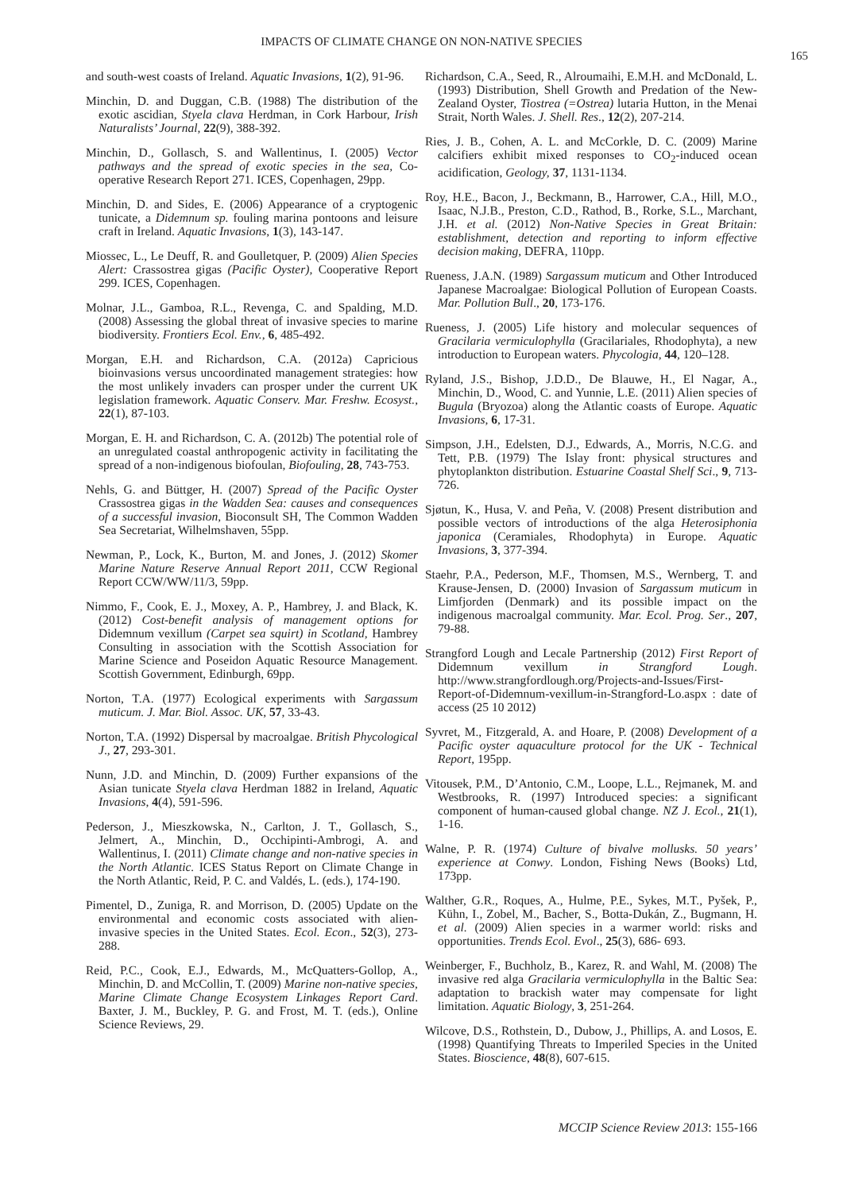IMPACTS OF CLIMATE CHANGE ON NON-NATIVE SPECIES
165
and south-west coasts of Ireland. Aquatic Invasions, 1(2), 91-96.
Minchin, D. and Duggan, C.B. (1988) The distribution of the exotic ascidian, Styela clava Herdman, in Cork Harbour, Irish Naturalists’ Journal, 22(9), 388-392.
Minchin, D., Gollasch, S. and Wallentinus, I. (2005) Vector pathways and the spread of exotic species in the sea, Co-operative Research Report 271. ICES, Copenhagen, 29pp.
Minchin, D. and Sides, E. (2006) Appearance of a cryptogenic tunicate, a Didemnum sp. fouling marina pontoons and leisure craft in Ireland. Aquatic Invasions, 1(3), 143-147.
Miossec, L., Le Deuff, R. and Goulletquer, P. (2009) Alien Species Alert: Crassostrea gigas (Pacific Oyster), Cooperative Report 299. ICES, Copenhagen.
Molnar, J.L., Gamboa, R.L., Revenga, C. and Spalding, M.D. (2008) Assessing the global threat of invasive species to marine biodiversity. Frontiers Ecol. Env., 6, 485-492.
Morgan, E.H. and Richardson, C.A. (2012a) Capricious bioinvasions versus uncoordinated management strategies: how the most unlikely invaders can prosper under the current UK legislation framework. Aquatic Conserv. Mar. Freshw. Ecosyst., 22(1), 87-103.
Morgan, E. H. and Richardson, C. A. (2012b) The potential role of an unregulated coastal anthropogenic activity in facilitating the spread of a non-indigenous biofoulan, Biofouling, 28, 743-753.
Nehls, G. and Büttger, H. (2007) Spread of the Pacific Oyster Crassostrea gigas in the Wadden Sea: causes and consequences of a successful invasion, Bioconsult SH, The Common Wadden Sea Secretariat, Wilhelmshaven, 55pp.
Newman, P., Lock, K., Burton, M. and Jones, J. (2012) Skomer Marine Nature Reserve Annual Report 2011, CCW Regional Report CCW/WW/11/3, 59pp.
Nimmo, F., Cook, E. J., Moxey, A. P., Hambrey, J. and Black, K. (2012) Cost-benefit analysis of management options for Didemnum vexillum (Carpet sea squirt) in Scotland, Hambrey Consulting in association with the Scottish Association for Marine Science and Poseidon Aquatic Resource Management. Scottish Government, Edinburgh, 69pp.
Norton, T.A. (1977) Ecological experiments with Sargassum muticum. J. Mar. Biol. Assoc. UK, 57, 33-43.
Norton, T.A. (1992) Dispersal by macroalgae. British Phycological J., 27, 293-301.
Nunn, J.D. and Minchin, D. (2009) Further expansions of the Asian tunicate Styela clava Herdman 1882 in Ireland, Aquatic Invasions, 4(4), 591-596.
Pederson, J., Mieszkowska, N., Carlton, J. T., Gollasch, S., Jelmert, A., Minchin, D., Occhipinti-Ambrogi, A. and Wallentinus, I. (2011) Climate change and non-native species in the North Atlantic. ICES Status Report on Climate Change in the North Atlantic, Reid, P. C. and Valdés, L. (eds.), 174-190.
Pimentel, D., Zuniga, R. and Morrison, D. (2005) Update on the environmental and economic costs associated with alien-invasive species in the United States. Ecol. Econ., 52(3), 273-288.
Reid, P.C., Cook, E.J., Edwards, M., McQuatters-Gollop, A., Minchin, D. and McCollin, T. (2009) Marine non-native species, Marine Climate Change Ecosystem Linkages Report Card. Baxter, J. M., Buckley, P. G. and Frost, M. T. (eds.), Online Science Reviews, 29.
Richardson, C.A., Seed, R., Alroumaihi, E.M.H. and McDonald, L. (1993) Distribution, Shell Growth and Predation of the New-Zealand Oyster, Tiostrea (=Ostrea) lutaria Hutton, in the Menai Strait, North Wales. J. Shell. Res., 12(2), 207-214.
Ries, J. B., Cohen, A. L. and McCorkle, D. C. (2009) Marine calcifiers exhibit mixed responses to CO<sub>2</sub>-induced ocean acidification, Geology, 37, 1131-1134.
Roy, H.E., Bacon, J., Beckmann, B., Harrower, C.A., Hill, M.O., Isaac, N.J.B., Preston, C.D., Rathod, B., Rorke, S.L., Marchant, J.H. et al. (2012) Non-Native Species in Great Britain: establishment, detection and reporting to inform effective decision making, DEFRA, 110pp.
Rueness, J.A.N. (1989) Sargassum muticum and Other Introduced Japanese Macroalgae: Biological Pollution of European Coasts. Mar. Pollution Bull., 20, 173-176.
Rueness, J. (2005) Life history and molecular sequences of Gracilaria vermiculophylla (Gracilariales, Rhodophyta), a new introduction to European waters. Phycologia, 44, 120–128.
Ryland, J.S., Bishop, J.D.D., De Blauwe, H., El Nagar, A., Minchin, D., Wood, C. and Yunnie, L.E. (2011) Alien species of Bugula (Bryozoa) along the Atlantic coasts of Europe. Aquatic Invasions, 6, 17-31.
Simpson, J.H., Edelsten, D.J., Edwards, A., Morris, N.C.G. and Tett, P.B. (1979) The Islay front: physical structures and phytoplankton distribution. Estuarine Coastal Shelf Sci., 9, 713-726.
Sjøtun, K., Husa, V. and Peña, V. (2008) Present distribution and possible vectors of introductions of the alga Heterosiphonia japonica (Ceramiales, Rhodophyta) in Europe. Aquatic Invasions, 3, 377-394.
Staehr, P.A., Pederson, M.F., Thomsen, M.S., Wernberg, T. and Krause-Jensen, D. (2000) Invasion of Sargassum muticum in Limfjorden (Denmark) and its possible impact on the indigenous macroalgal community. Mar. Ecol. Prog. Ser., 207, 79-88.
Strangford Lough and Lecale Partnership (2012) First Report of Didemnum vexillum in Strangford Lough. http://www.strangfordlough.org/Projects-and-Issues/First-Report-of-Didemnum-vexillum-in-Strangford-Lo.aspx : date of access (25 10 2012)
Syvret, M., Fitzgerald, A. and Hoare, P. (2008) Development of a Pacific oyster aquaculture protocol for the UK - Technical Report, 195pp.
Vitousek, P.M., D’Antonio, C.M., Loope, L.L., Rejmanek, M. and Westbrooks, R. (1997) Introduced species: a significant component of human-caused global change. NZ J. Ecol., 21(1), 1-16.
Walne, P. R. (1974) Culture of bivalve mollusks. 50 years’ experience at Conwy. London, Fishing News (Books) Ltd, 173pp.
Walther, G.R., Roques, A., Hulme, P.E., Sykes, M.T., Pyšek, P., Kühn, I., Zobel, M., Bacher, S., Botta-Dukán, Z., Bugmann, H. et al. (2009) Alien species in a warmer world: risks and opportunities. Trends Ecol. Evol., 25(3), 686- 693.
Weinberger, F., Buchholz, B., Karez, R. and Wahl, M. (2008) The invasive red alga Gracilaria vermiculophylla in the Baltic Sea: adaptation to brackish water may compensate for light limitation. Aquatic Biology, 3, 251-264.
Wilcove, D.S., Rothstein, D., Dubow, J., Phillips, A. and Losos, E. (1998) Quantifying Threats to Imperiled Species in the United States. Bioscience, 48(8), 607-615.
MCCIP Science Review 2013: 155-166